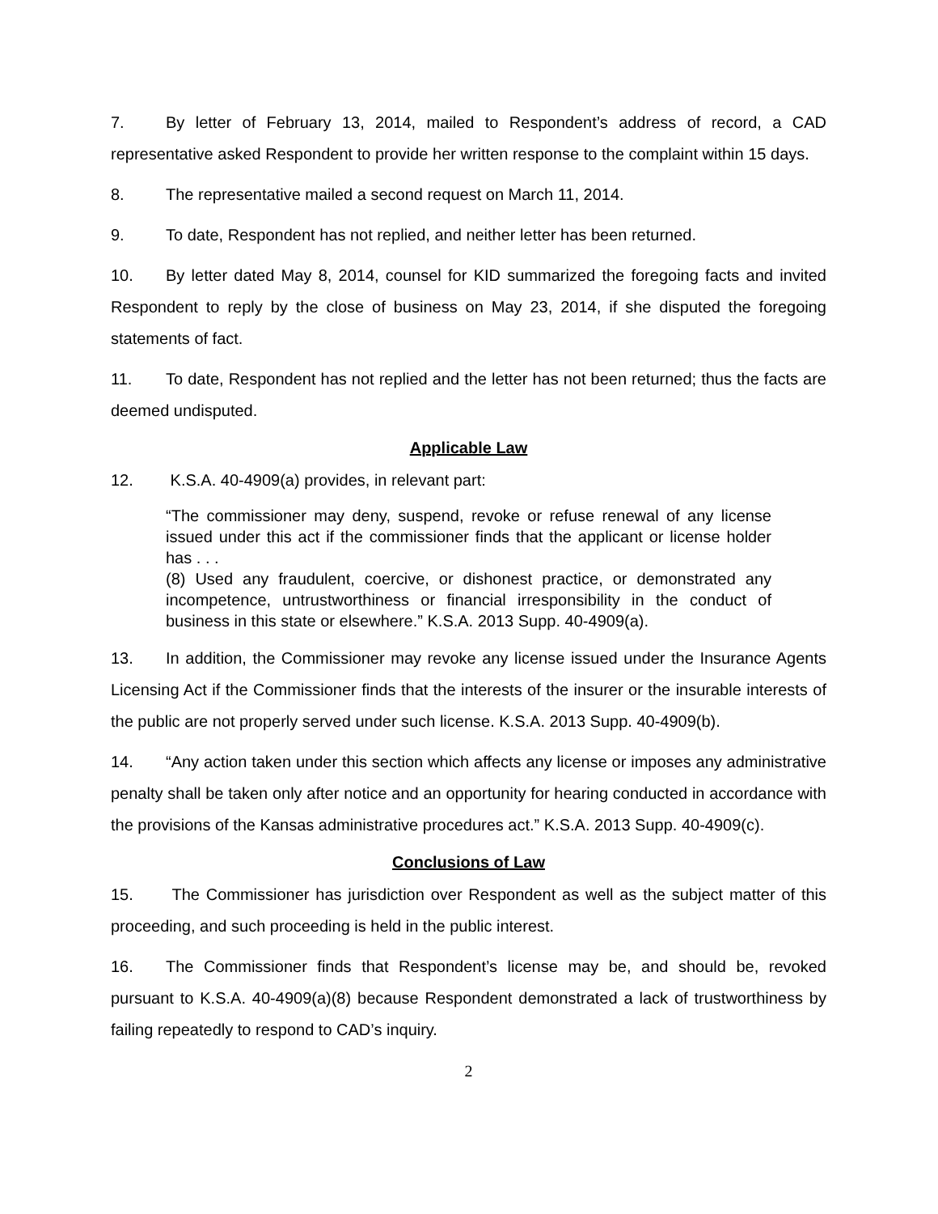7. By letter of February 13, 2014, mailed to Respondent’s address of record, a CAD representative asked Respondent to provide her written response to the complaint within 15 days.
8. The representative mailed a second request on March 11, 2014.
9. To date, Respondent has not replied, and neither letter has been returned.
10. By letter dated May 8, 2014, counsel for KID summarized the foregoing facts and invited Respondent to reply by the close of business on May 23, 2014, if she disputed the foregoing statements of fact.
11. To date, Respondent has not replied and the letter has not been returned; thus the facts are deemed undisputed.
Applicable Law
12. K.S.A. 40-4909(a) provides, in relevant part:
“The commissioner may deny, suspend, revoke or refuse renewal of any license issued under this act if the commissioner finds that the applicant or license holder has . . .
(8) Used any fraudulent, coercive, or dishonest practice, or demonstrated any incompetence, untrustworthiness or financial irresponsibility in the conduct of business in this state or elsewhere.” K.S.A. 2013 Supp. 40-4909(a).
13. In addition, the Commissioner may revoke any license issued under the Insurance Agents Licensing Act if the Commissioner finds that the interests of the insurer or the insurable interests of the public are not properly served under such license. K.S.A. 2013 Supp. 40-4909(b).
14. “Any action taken under this section which affects any license or imposes any administrative penalty shall be taken only after notice and an opportunity for hearing conducted in accordance with the provisions of the Kansas administrative procedures act.” K.S.A. 2013 Supp. 40-4909(c).
Conclusions of Law
15. The Commissioner has jurisdiction over Respondent as well as the subject matter of this proceeding, and such proceeding is held in the public interest.
16. The Commissioner finds that Respondent’s license may be, and should be, revoked pursuant to K.S.A. 40-4909(a)(8) because Respondent demonstrated a lack of trustworthiness by failing repeatedly to respond to CAD’s inquiry.
2